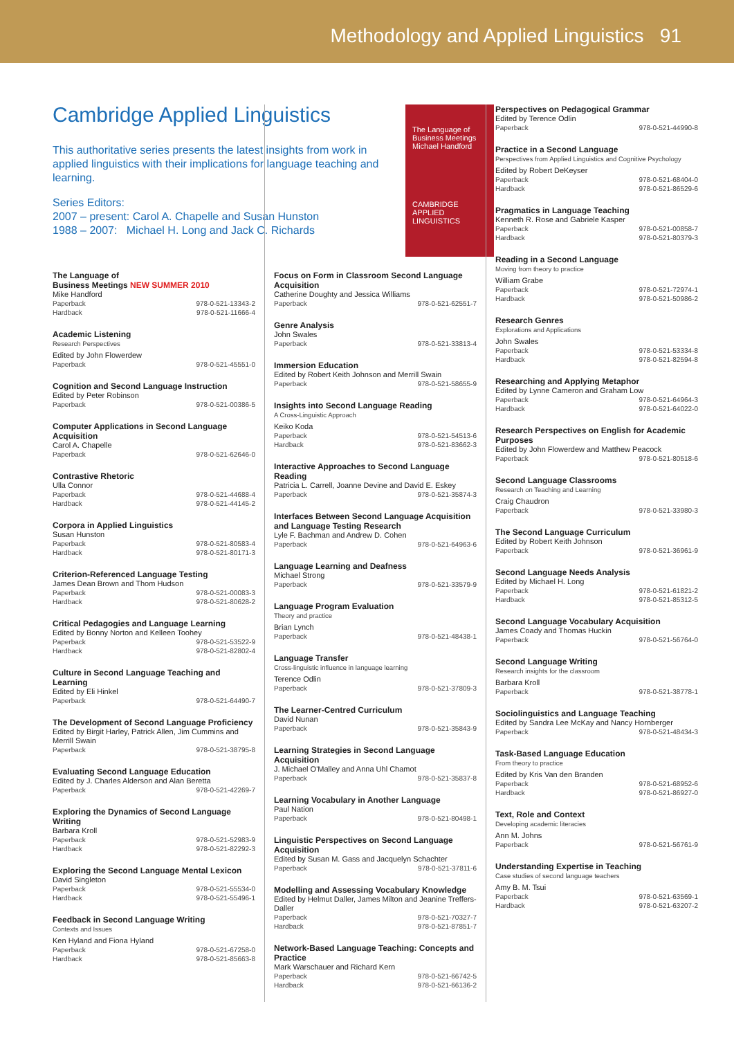Methodology and Applied Linguistics 91
Cambridge Applied Linguistics
This authoritative series presents the latest insights from work in applied linguistics with their implications for language teaching and learning.
Series Editors:
2007 – present: Carol A. Chapelle and Susan Hunston
1988 – 2007: Michael H. Long and Jack C. Richards
The Language of Business Meetings
Michael Handford
CAMBRIDGE APPLIED LINGUISTICS
The Language of
Business Meetings NEW SUMMER 2010
Mike Handford
Paperback 978-0-521-13343-2
Hardback 978-0-521-11666-4
Academic Listening
Research Perspectives
Edited by John Flowerdew
Paperback 978-0-521-45551-0
Cognition and Second Language Instruction
Edited by Peter Robinson
Paperback 978-0-521-00386-5
Computer Applications in Second Language Acquisition
Carol A. Chapelle
Paperback 978-0-521-62646-0
Contrastive Rhetoric
Ulla Connor
Paperback 978-0-521-44688-4
Hardback 978-0-521-44145-2
Corpora in Applied Linguistics
Susan Hunston
Paperback 978-0-521-80583-4
Hardback 978-0-521-80171-3
Criterion-Referenced Language Testing
James Dean Brown and Thom Hudson
Paperback 978-0-521-00083-3
Hardback 978-0-521-80628-2
Critical Pedagogies and Language Learning
Edited by Bonny Norton and Kelleen Toohey
Paperback 978-0-521-53522-9
Hardback 978-0-521-82802-4
Culture in Second Language Teaching and Learning
Edited by Eli Hinkel
Paperback 978-0-521-64490-7
The Development of Second Language Proficiency
Edited by Birgit Harley, Patrick Allen, Jim Cummins and Merrill Swain
Paperback 978-0-521-38795-8
Evaluating Second Language Education
Edited by J. Charles Alderson and Alan Beretta
Paperback 978-0-521-42269-7
Exploring the Dynamics of Second Language Writing
Barbara Kroll
Paperback 978-0-521-52983-9
Hardback 978-0-521-82292-3
Exploring the Second Language Mental Lexicon
David Singleton
Paperback 978-0-521-55534-0
Hardback 978-0-521-55496-1
Feedback in Second Language Writing
Contexts and Issues
Ken Hyland and Fiona Hyland
Paperback 978-0-521-67258-0
Hardback 978-0-521-85663-8
Focus on Form in Classroom Second Language Acquisition
Catherine Doughty and Jessica Williams
Paperback 978-0-521-62551-7
Genre Analysis
John Swales
Paperback 978-0-521-33813-4
Immersion Education
Edited by Robert Keith Johnson and Merrill Swain
Paperback 978-0-521-58655-9
Insights into Second Language Reading
A Cross-Linguistic Approach
Keiko Koda
Paperback 978-0-521-54513-6
Hardback 978-0-521-83662-3
Interactive Approaches to Second Language Reading
Patricia L. Carrell, Joanne Devine and David E. Eskey
Paperback 978-0-521-35874-3
Interfaces Between Second Language Acquisition and Language Testing Research
Lyle F. Bachman and Andrew D. Cohen
Paperback 978-0-521-64963-6
Language Learning and Deafness
Michael Strong
Paperback 978-0-521-33579-9
Language Program Evaluation
Theory and practice
Brian Lynch
Paperback 978-0-521-48438-1
Language Transfer
Cross-linguistic influence in language learning
Terence Odlin
Paperback 978-0-521-37809-3
The Learner-Centred Curriculum
David Nunan
Paperback 978-0-521-35843-9
Learning Strategies in Second Language Acquisition
J. Michael O'Malley and Anna Uhl Chamot
Paperback 978-0-521-35837-8
Learning Vocabulary in Another Language
Paul Nation
Paperback 978-0-521-80498-1
Linguistic Perspectives on Second Language Acquisition
Edited by Susan M. Gass and Jacquelyn Schachter
Paperback 978-0-521-37811-6
Modelling and Assessing Vocabulary Knowledge
Edited by Helmut Daller, James Milton and Jeanine Treffers-Daller
Paperback 978-0-521-70327-7
Hardback 978-0-521-87851-7
Network-Based Language Teaching: Concepts and Practice
Mark Warschauer and Richard Kern
Paperback 978-0-521-66742-5
Hardback 978-0-521-66136-2
Perspectives on Pedagogical Grammar
Edited by Terence Odlin
Paperback 978-0-521-44990-8
Practice in a Second Language
Perspectives from Applied Linguistics and Cognitive Psychology
Edited by Robert DeKeyser
Paperback 978-0-521-68404-0
Hardback 978-0-521-86529-6
Pragmatics in Language Teaching
Kenneth R. Rose and Gabriele Kasper
Paperback 978-0-521-00858-7
Hardback 978-0-521-80379-3
Reading in a Second Language
Moving from theory to practice
William Grabe
Paperback 978-0-521-72974-1
Hardback 978-0-521-50986-2
Research Genres
Explorations and Applications
John Swales
Paperback 978-0-521-53334-8
Hardback 978-0-521-82594-8
Researching and Applying Metaphor
Edited by Lynne Cameron and Graham Low
Paperback 978-0-521-64964-3
Hardback 978-0-521-64022-0
Research Perspectives on English for Academic Purposes
Edited by John Flowerdew and Matthew Peacock
Paperback 978-0-521-80518-6
Second Language Classrooms
Research on Teaching and Learning
Craig Chaudron
Paperback 978-0-521-33980-3
The Second Language Curriculum
Edited by Robert Keith Johnson
Paperback 978-0-521-36961-9
Second Language Needs Analysis
Edited by Michael H. Long
Paperback 978-0-521-61821-2
Hardback 978-0-521-85312-5
Second Language Vocabulary Acquisition
James Coady and Thomas Huckin
Paperback 978-0-521-56764-0
Second Language Writing
Research insights for the classroom
Barbara Kroll
Paperback 978-0-521-38778-1
Sociolinguistics and Language Teaching
Edited by Sandra Lee McKay and Nancy Hornberger
Paperback 978-0-521-48434-3
Task-Based Language Education
From theory to practice
Edited by Kris Van den Branden
Paperback 978-0-521-68952-6
Hardback 978-0-521-86927-0
Text, Role and Context
Developing academic literacies
Ann M. Johns
Paperback 978-0-521-56761-9
Understanding Expertise in Teaching
Case studies of second language teachers
Amy B. M. Tsui
Paperback 978-0-521-63569-1
Hardback 978-0-521-63207-2